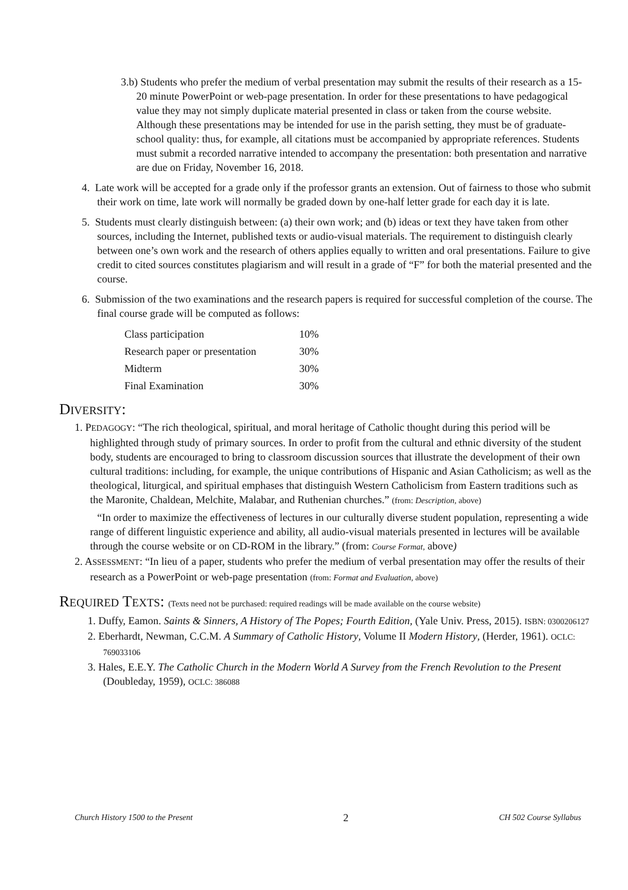3.b) Students who prefer the medium of verbal presentation may submit the results of their research as a 15-20 minute PowerPoint or web-page presentation. In order for these presentations to have pedagogical value they may not simply duplicate material presented in class or taken from the course website. Although these presentations may be intended for use in the parish setting, they must be of graduate-school quality: thus, for example, all citations must be accompanied by appropriate references. Students must submit a recorded narrative intended to accompany the presentation: both presentation and narrative are due on Friday, November 16, 2018.
4. Late work will be accepted for a grade only if the professor grants an extension. Out of fairness to those who submit their work on time, late work will normally be graded down by one-half letter grade for each day it is late.
5. Students must clearly distinguish between: (a) their own work; and (b) ideas or text they have taken from other sources, including the Internet, published texts or audio-visual materials. The requirement to distinguish clearly between one’s own work and the research of others applies equally to written and oral presentations. Failure to give credit to cited sources constitutes plagiarism and will result in a grade of “F” for both the material presented and the course.
6. Submission of the two examinations and the research papers is required for successful completion of the course. The final course grade will be computed as follows:
| Class participation | 10% |
| Research paper or presentation | 30% |
| Midterm | 30% |
| Final Examination | 30% |
DIVERSITY:
1. PEDAGOGY: “The rich theological, spiritual, and moral heritage of Catholic thought during this period will be highlighted through study of primary sources. In order to profit from the cultural and ethnic diversity of the student body, students are encouraged to bring to classroom discussion sources that illustrate the development of their own cultural traditions: including, for example, the unique contributions of Hispanic and Asian Catholicism; as well as the theological, liturgical, and spiritual emphases that distinguish Western Catholicism from Eastern traditions such as the Maronite, Chaldean, Melchite, Malabar, and Ruthenian churches.” (from: Description, above)
“In order to maximize the effectiveness of lectures in our culturally diverse student population, representing a wide range of different linguistic experience and ability, all audio-visual materials presented in lectures will be available through the course website or on CD-ROM in the library.” (from: Course Format, above)
2. ASSESSMENT: “In lieu of a paper, students who prefer the medium of verbal presentation may offer the results of their research as a PowerPoint or web-page presentation (from: Format and Evaluation, above)
REQUIRED TEXTS: (Texts need not be purchased: required readings will be made available on the course website)
1. Duffy, Eamon. Saints & Sinners, A History of The Popes; Fourth Edition, (Yale Univ. Press, 2015). ISBN: 0300206127
2. Eberhardt, Newman, C.C.M. A Summary of Catholic History, Volume II Modern History, (Herder, 1961). OCLC: 769033106
3. Hales, E.E.Y. The Catholic Church in the Modern World A Survey from the French Revolution to the Present (Doubleday, 1959), OCLC: 386088
Church History 1500 to the Present 2 CH 502 Course Syllabus